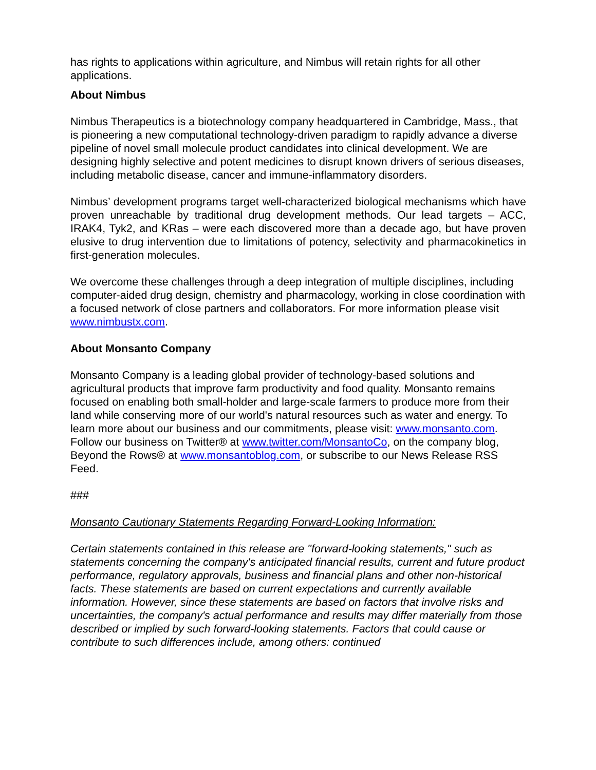has rights to applications within agriculture, and Nimbus will retain rights for all other applications.
About Nimbus
Nimbus Therapeutics is a biotechnology company headquartered in Cambridge, Mass., that is pioneering a new computational technology-driven paradigm to rapidly advance a diverse pipeline of novel small molecule product candidates into clinical development. We are designing highly selective and potent medicines to disrupt known drivers of serious diseases, including metabolic disease, cancer and immune-inflammatory disorders.
Nimbus’ development programs target well-characterized biological mechanisms which have proven unreachable by traditional drug development methods. Our lead targets – ACC, IRAK4, Tyk2, and KRas – were each discovered more than a decade ago, but have proven elusive to drug intervention due to limitations of potency, selectivity and pharmacokinetics in first-generation molecules.
We overcome these challenges through a deep integration of multiple disciplines, including computer-aided drug design, chemistry and pharmacology, working in close coordination with a focused network of close partners and collaborators. For more information please visit www.nimbustx.com.
About Monsanto Company
Monsanto Company is a leading global provider of technology-based solutions and agricultural products that improve farm productivity and food quality. Monsanto remains focused on enabling both small-holder and large-scale farmers to produce more from their land while conserving more of our world's natural resources such as water and energy. To learn more about our business and our commitments, please visit: www.monsanto.com. Follow our business on Twitter® at www.twitter.com/MonsantoCo, on the company blog, Beyond the Rows® at www.monsantoblog.com, or subscribe to our News Release RSS Feed.
###
Monsanto Cautionary Statements Regarding Forward-Looking Information:
Certain statements contained in this release are "forward-looking statements," such as statements concerning the company's anticipated financial results, current and future product performance, regulatory approvals, business and financial plans and other non-historical facts. These statements are based on current expectations and currently available information. However, since these statements are based on factors that involve risks and uncertainties, the company's actual performance and results may differ materially from those described or implied by such forward-looking statements. Factors that could cause or contribute to such differences include, among others: continued